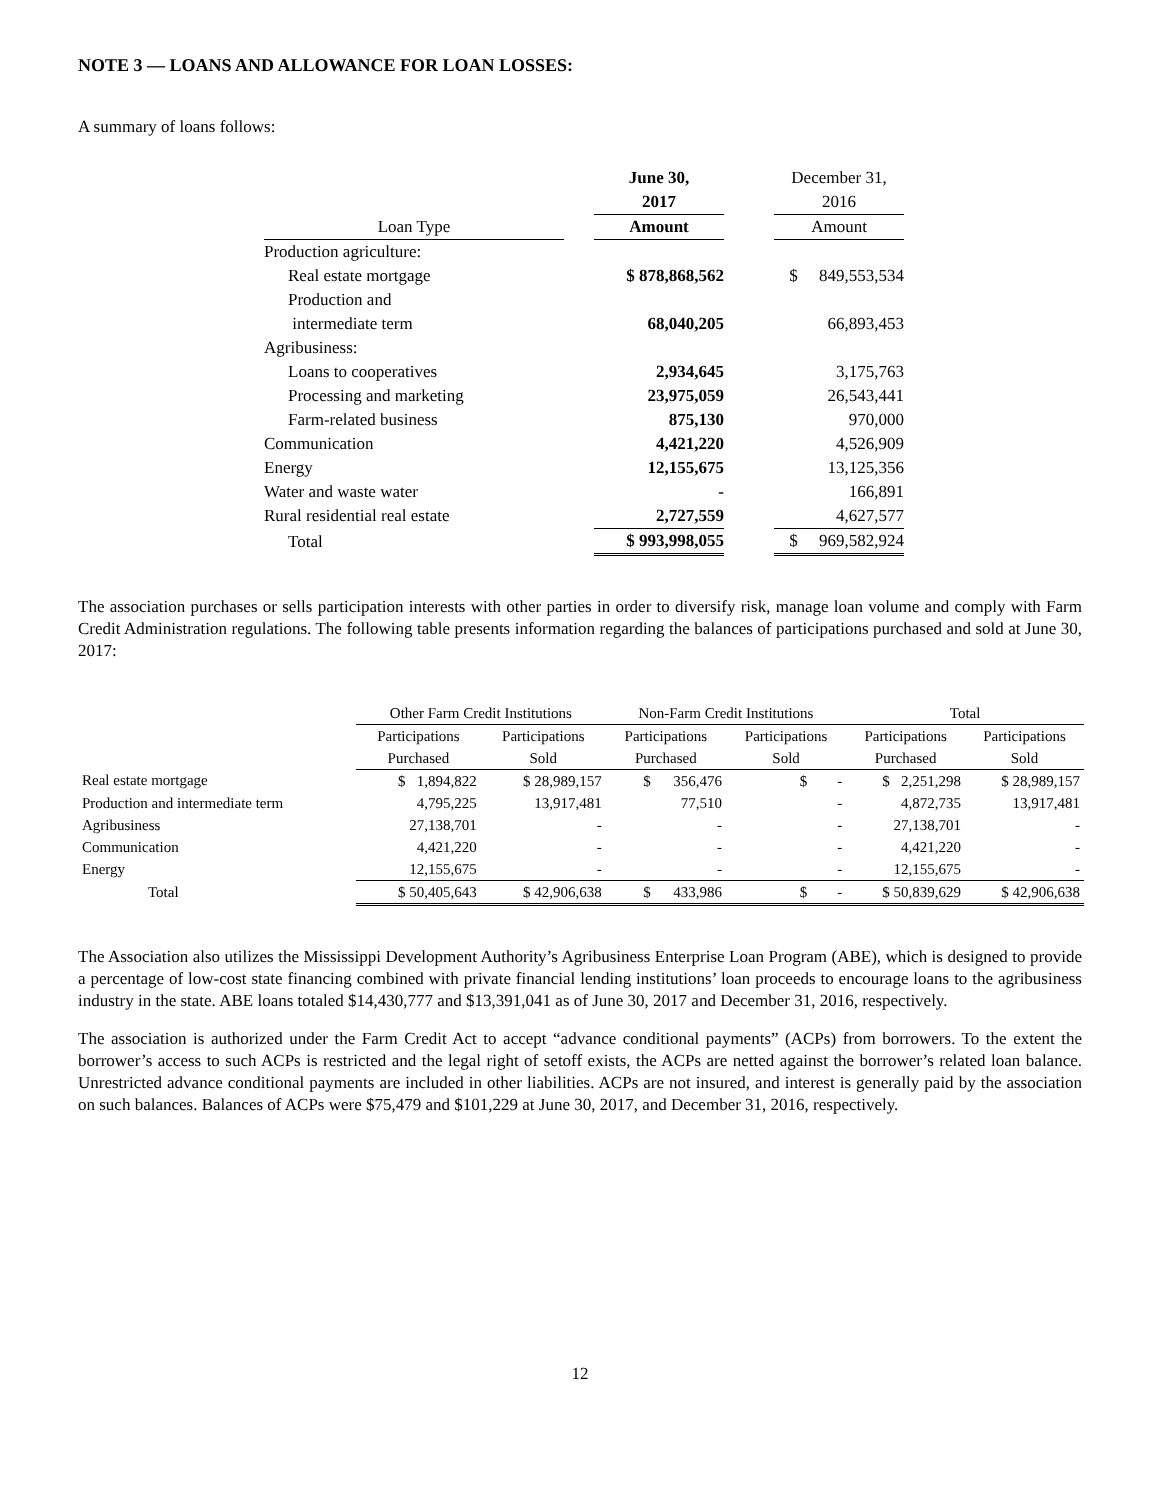NOTE 3 — LOANS AND ALLOWANCE FOR LOAN LOSSES:
A summary of loans follows:
| | | June 30, | | December 31, |
| | | 2017 | | 2016 |
| Loan Type | | Amount | | Amount |
| Production agriculture: | | | | |
| Real estate mortgage | | $ 878,868,562 | | $ 849,553,534 |
| Production and | | | | |
| intermediate term | | 68,040,205 | | 66,893,453 |
| Agribusiness: | | | | |
| Loans to cooperatives | | 2,934,645 | | 3,175,763 |
| Processing and marketing | | 23,975,059 | | 26,543,441 |
| Farm-related business | | 875,130 | | 970,000 |
| Communication | | 4,421,220 | | 4,526,909 |
| Energy | | 12,155,675 | | 13,125,356 |
| Water and waste water | | - | | 166,891 |
| Rural residential real estate | | 2,727,559 | | 4,627,577 |
| Total | | $ 993,998,055 | | $ 969,582,924 |
The association purchases or sells participation interests with other parties in order to diversify risk, manage loan volume and comply with Farm Credit Administration regulations. The following table presents information regarding the balances of participations purchased and sold at June 30, 2017:
| | Other Farm Credit Institutions | | Non-Farm Credit Institutions | | Total | |
| | Participations | Participations | Participations | Participations | Participations | Participations |
| | Purchased | Sold | Purchased | Sold | Purchased | Sold |
| Real estate mortgage | $ 1,894,822 | $ 28,989,157 | $ 356,476 | $ - | $ 2,251,298 | $ 28,989,157 |
| Production and intermediate term | 4,795,225 | 13,917,481 | 77,510 | - | 4,872,735 | 13,917,481 |
| Agribusiness | 27,138,701 | - | - | - | 27,138,701 | - |
| Communication | 4,421,220 | - | - | - | 4,421,220 | - |
| Energy | 12,155,675 | - | - | - | 12,155,675 | - |
| Total | $ 50,405,643 | $ 42,906,638 | $ 433,986 | $ - | $ 50,839,629 | $ 42,906,638 |
The Association also utilizes the Mississippi Development Authority’s Agribusiness Enterprise Loan Program (ABE), which is designed to provide a percentage of low-cost state financing combined with private financial lending institutions’ loan proceeds to encourage loans to the agribusiness industry in the state. ABE loans totaled $14,430,777 and $13,391,041 as of June 30, 2017 and December 31, 2016, respectively.
The association is authorized under the Farm Credit Act to accept “advance conditional payments” (ACPs) from borrowers. To the extent the borrower’s access to such ACPs is restricted and the legal right of setoff exists, the ACPs are netted against the borrower’s related loan balance. Unrestricted advance conditional payments are included in other liabilities. ACPs are not insured, and interest is generally paid by the association on such balances. Balances of ACPs were $75,479 and $101,229 at June 30, 2017, and December 31, 2016, respectively.
12